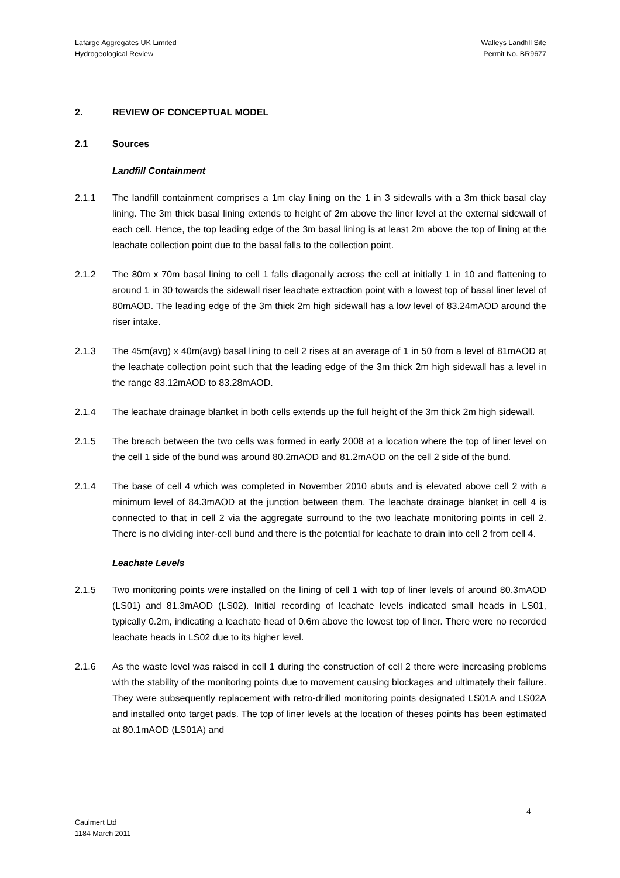Lafarge Aggregates UK Limited Walleys Landfill Site
Hydrogeological Review Permit No. BR9677
2. REVIEW OF CONCEPTUAL MODEL
2.1 Sources
Landfill Containment
2.1.1 The landfill containment comprises a 1m clay lining on the 1 in 3 sidewalls with a 3m thick basal clay lining. The 3m thick basal lining extends to height of 2m above the liner level at the external sidewall of each cell. Hence, the top leading edge of the 3m basal lining is at least 2m above the top of lining at the leachate collection point due to the basal falls to the collection point.
2.1.2 The 80m x 70m basal lining to cell 1 falls diagonally across the cell at initially 1 in 10 and flattening to around 1 in 30 towards the sidewall riser leachate extraction point with a lowest top of basal liner level of 80mAOD. The leading edge of the 3m thick 2m high sidewall has a low level of 83.24mAOD around the riser intake.
2.1.3 The 45m(avg) x 40m(avg) basal lining to cell 2 rises at an average of 1 in 50 from a level of 81mAOD at the leachate collection point such that the leading edge of the 3m thick 2m high sidewall has a level in the range 83.12mAOD to 83.28mAOD.
2.1.4 The leachate drainage blanket in both cells extends up the full height of the 3m thick 2m high sidewall.
2.1.5 The breach between the two cells was formed in early 2008 at a location where the top of liner level on the cell 1 side of the bund was around 80.2mAOD and 81.2mAOD on the cell 2 side of the bund.
2.1.4 The base of cell 4 which was completed in November 2010 abuts and is elevated above cell 2 with a minimum level of 84.3mAOD at the junction between them. The leachate drainage blanket in cell 4 is connected to that in cell 2 via the aggregate surround to the two leachate monitoring points in cell 2. There is no dividing inter-cell bund and there is the potential for leachate to drain into cell 2 from cell 4.
Leachate Levels
2.1.5 Two monitoring points were installed on the lining of cell 1 with top of liner levels of around 80.3mAOD (LS01) and 81.3mAOD (LS02). Initial recording of leachate levels indicated small heads in LS01, typically 0.2m, indicating a leachate head of 0.6m above the lowest top of liner. There were no recorded leachate heads in LS02 due to its higher level.
2.1.6 As the waste level was raised in cell 1 during the construction of cell 2 there were increasing problems with the stability of the monitoring points due to movement causing blockages and ultimately their failure. They were subsequently replacement with retro-drilled monitoring points designated LS01A and LS02A and installed onto target pads. The top of liner levels at the location of theses points has been estimated at 80.1mAOD (LS01A) and
4
Caulmert Ltd
1184 March 2011